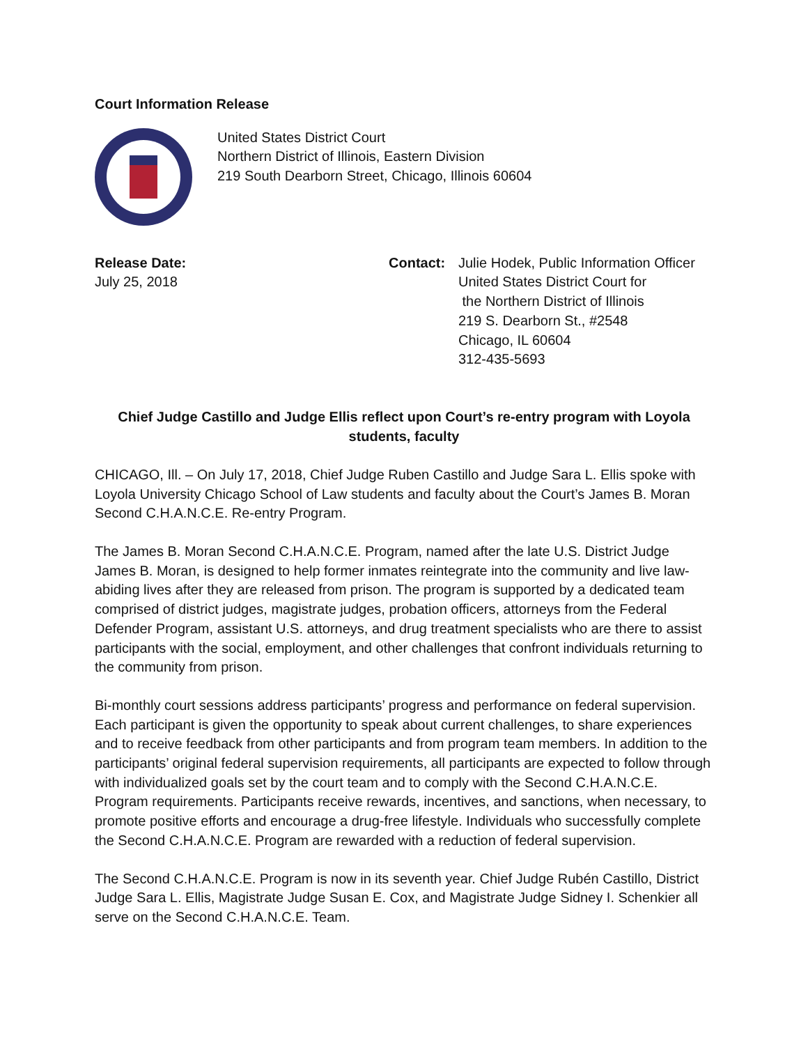Court Information Release
United States District Court
Northern District of Illinois, Eastern Division
219 South Dearborn Street, Chicago, Illinois 60604
Release Date:
July 25, 2018
Contact: Julie Hodek, Public Information Officer
United States District Court for
the Northern District of Illinois
219 S. Dearborn St., #2548
Chicago, IL 60604
312-435-5693
Chief Judge Castillo and Judge Ellis reflect upon Court’s re-entry program with Loyola students, faculty
CHICAGO, Ill. – On July 17, 2018, Chief Judge Ruben Castillo and Judge Sara L. Ellis spoke with Loyola University Chicago School of Law students and faculty about the Court’s James B. Moran Second C.H.A.N.C.E. Re-entry Program.
The James B. Moran Second C.H.A.N.C.E. Program, named after the late U.S. District Judge James B. Moran, is designed to help former inmates reintegrate into the community and live law-abiding lives after they are released from prison. The program is supported by a dedicated team comprised of district judges, magistrate judges, probation officers, attorneys from the Federal Defender Program, assistant U.S. attorneys, and drug treatment specialists who are there to assist participants with the social, employment, and other challenges that confront individuals returning to the community from prison.
Bi-monthly court sessions address participants’ progress and performance on federal supervision. Each participant is given the opportunity to speak about current challenges, to share experiences and to receive feedback from other participants and from program team members. In addition to the participants’ original federal supervision requirements, all participants are expected to follow through with individualized goals set by the court team and to comply with the Second C.H.A.N.C.E. Program requirements. Participants receive rewards, incentives, and sanctions, when necessary, to promote positive efforts and encourage a drug-free lifestyle. Individuals who successfully complete the Second C.H.A.N.C.E. Program are rewarded with a reduction of federal supervision.
The Second C.H.A.N.C.E. Program is now in its seventh year. Chief Judge Rubén Castillo, District Judge Sara L. Ellis, Magistrate Judge Susan E. Cox, and Magistrate Judge Sidney I. Schenkier all serve on the Second C.H.A.N.C.E. Team.